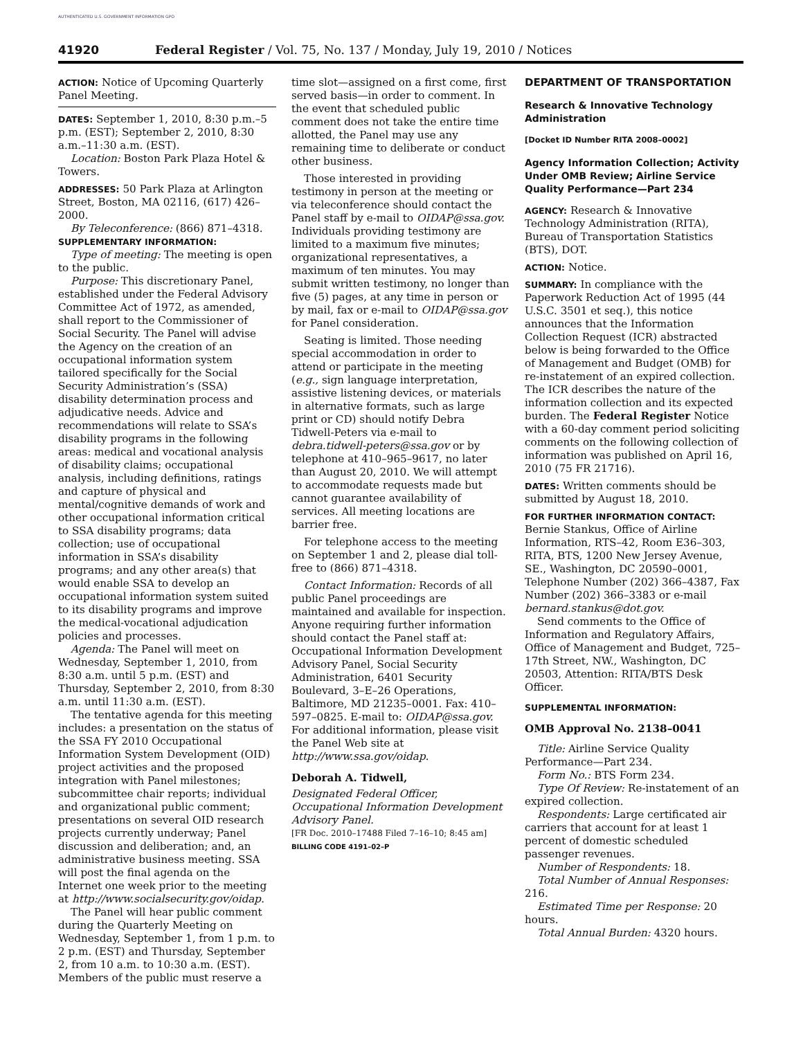AUTHENTICATED U.S. GOVERNMENT INFORMATION GPO
41920 Federal Register / Vol. 75, No. 137 / Monday, July 19, 2010 / Notices
ACTION: Notice of Upcoming Quarterly Panel Meeting.
DATES: September 1, 2010, 8:30 p.m.–5 p.m. (EST); September 2, 2010, 8:30 a.m.–11:30 a.m. (EST).
Location: Boston Park Plaza Hotel & Towers.
ADDRESSES: 50 Park Plaza at Arlington Street, Boston, MA 02116, (617) 426–2000.
By Teleconference: (866) 871–4318.
SUPPLEMENTARY INFORMATION:
Type of meeting: The meeting is open to the public.
Purpose: This discretionary Panel, established under the Federal Advisory Committee Act of 1972, as amended, shall report to the Commissioner of Social Security. The Panel will advise the Agency on the creation of an occupational information system tailored specifically for the Social Security Administration’s (SSA) disability determination process and adjudicative needs. Advice and recommendations will relate to SSA’s disability programs in the following areas: medical and vocational analysis of disability claims; occupational analysis, including definitions, ratings and capture of physical and mental/cognitive demands of work and other occupational information critical to SSA disability programs; data collection; use of occupational information in SSA’s disability programs; and any other area(s) that would enable SSA to develop an occupational information system suited to its disability programs and improve the medical-vocational adjudication policies and processes.
Agenda: The Panel will meet on Wednesday, September 1, 2010, from 8:30 a.m. until 5 p.m. (EST) and Thursday, September 2, 2010, from 8:30 a.m. until 11:30 a.m. (EST).
The tentative agenda for this meeting includes: a presentation on the status of the SSA FY 2010 Occupational Information System Development (OID) project activities and the proposed integration with Panel milestones; subcommittee chair reports; individual and organizational public comment; presentations on several OID research projects currently underway; Panel discussion and deliberation; and, an administrative business meeting. SSA will post the final agenda on the Internet one week prior to the meeting at http://www.socialsecurity.gov/oidap.
The Panel will hear public comment during the Quarterly Meeting on Wednesday, September 1, from 1 p.m. to 2 p.m. (EST) and Thursday, September 2, from 10 a.m. to 10:30 a.m. (EST). Members of the public must reserve a
time slot—assigned on a first come, first served basis—in order to comment. In the event that scheduled public comment does not take the entire time allotted, the Panel may use any remaining time to deliberate or conduct other business.
Those interested in providing testimony in person at the meeting or via teleconference should contact the Panel staff by e-mail to OIDAP@ssa.gov. Individuals providing testimony are limited to a maximum five minutes; organizational representatives, a maximum of ten minutes. You may submit written testimony, no longer than five (5) pages, at any time in person or by mail, fax or e-mail to OIDAP@ssa.gov for Panel consideration.
Seating is limited. Those needing special accommodation in order to attend or participate in the meeting (e.g., sign language interpretation, assistive listening devices, or materials in alternative formats, such as large print or CD) should notify Debra Tidwell-Peters via e-mail to debra.tidwell-peters@ssa.gov or by telephone at 410–965–9617, no later than August 20, 2010. We will attempt to accommodate requests made but cannot guarantee availability of services. All meeting locations are barrier free.
For telephone access to the meeting on September 1 and 2, please dial toll-free to (866) 871–4318.
Contact Information: Records of all public Panel proceedings are maintained and available for inspection. Anyone requiring further information should contact the Panel staff at: Occupational Information Development Advisory Panel, Social Security Administration, 6401 Security Boulevard, 3–E–26 Operations, Baltimore, MD 21235–0001. Fax: 410–597–0825. E-mail to: OIDAP@ssa.gov. For additional information, please visit the Panel Web site at http://www.ssa.gov/oidap.
Deborah A. Tidwell,
Designated Federal Officer, Occupational Information Development Advisory Panel.
[FR Doc. 2010–17488 Filed 7–16–10; 8:45 am]
BILLING CODE 4191–02–P
DEPARTMENT OF TRANSPORTATION
Research & Innovative Technology Administration
[Docket ID Number RITA 2008–0002]
Agency Information Collection; Activity Under OMB Review; Airline Service Quality Performance—Part 234
AGENCY: Research & Innovative Technology Administration (RITA), Bureau of Transportation Statistics (BTS), DOT.
ACTION: Notice.
SUMMARY: In compliance with the Paperwork Reduction Act of 1995 (44 U.S.C. 3501 et seq.), this notice announces that the Information Collection Request (ICR) abstracted below is being forwarded to the Office of Management and Budget (OMB) for re-instatement of an expired collection. The ICR describes the nature of the information collection and its expected burden. The Federal Register Notice with a 60-day comment period soliciting comments on the following collection of information was published on April 16, 2010 (75 FR 21716).
DATES: Written comments should be submitted by August 18, 2010.
FOR FURTHER INFORMATION CONTACT: Bernie Stankus, Office of Airline Information, RTS–42, Room E36–303, RITA, BTS, 1200 New Jersey Avenue, SE., Washington, DC 20590–0001, Telephone Number (202) 366–4387, Fax Number (202) 366–3383 or e-mail bernard.stankus@dot.gov.
Send comments to the Office of Information and Regulatory Affairs, Office of Management and Budget, 725–17th Street, NW., Washington, DC 20503, Attention: RITA/BTS Desk Officer.
SUPPLEMENTAL INFORMATION:
OMB Approval No. 2138–0041
Title: Airline Service Quality Performance—Part 234.
Form No.: BTS Form 234.
Type Of Review: Re-instatement of an expired collection.
Respondents: Large certificated air carriers that account for at least 1 percent of domestic scheduled passenger revenues.
Number of Respondents: 18.
Total Number of Annual Responses: 216.
Estimated Time per Response: 20 hours.
Total Annual Burden: 4320 hours.